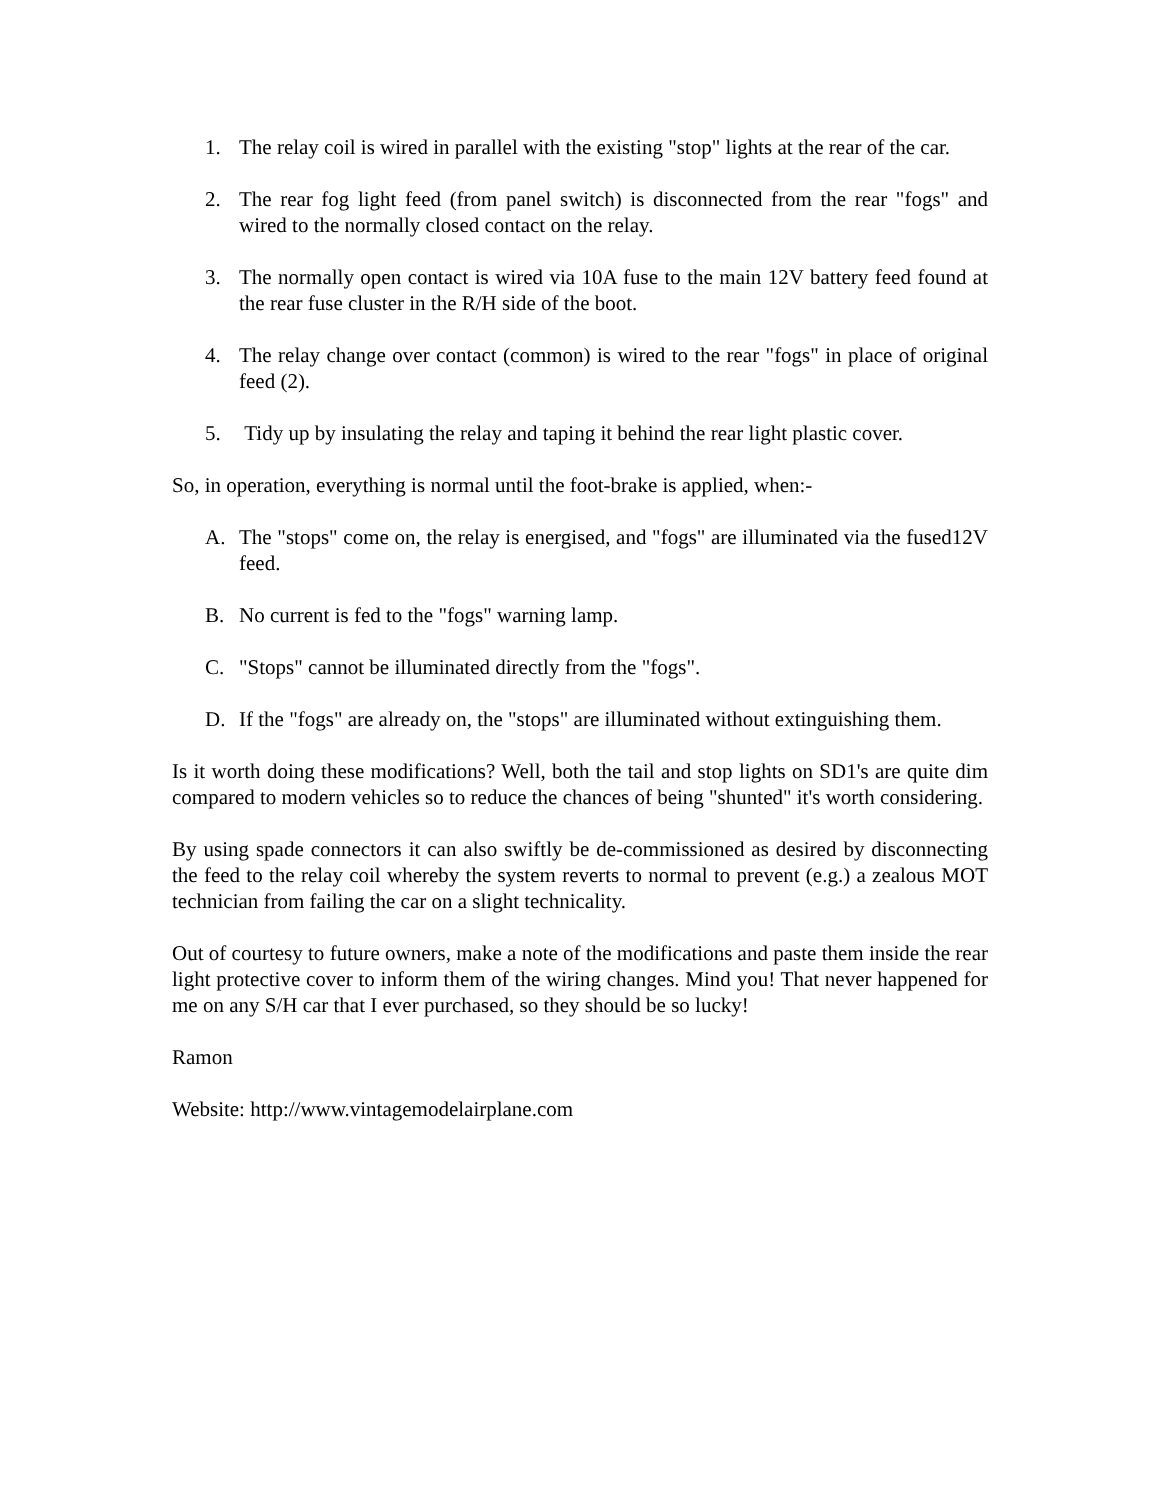1. The relay coil is wired in parallel with the existing "stop" lights at the rear of the car.
2. The rear fog light feed (from panel switch) is disconnected from the rear "fogs" and wired to the normally closed contact on the relay.
3. The normally open contact is wired via 10A fuse to the main 12V battery feed found at the rear fuse cluster in the R/H side of the boot.
4. The relay change over contact (common) is wired to the rear "fogs" in place of original feed (2).
5. Tidy up by insulating the relay and taping it behind the rear light plastic cover.
So, in operation, everything is normal until the foot-brake is applied, when:-
A. The "stops" come on, the relay is energised, and "fogs" are illuminated via the fused12V feed.
B. No current is fed to the "fogs" warning lamp.
C. "Stops" cannot be illuminated directly from the "fogs".
D. If the "fogs" are already on, the "stops" are illuminated without extinguishing them.
Is it worth doing these modifications? Well, both the tail and stop lights on SD1's are quite dim compared to modern vehicles so to reduce the chances of being "shunted" it's worth considering.
By using spade connectors it can also swiftly be de-commissioned as desired by disconnecting the feed to the relay coil whereby the system reverts to normal to prevent (e.g.) a zealous MOT technician from failing the car on a slight technicality.
Out of courtesy to future owners, make a note of the modifications and paste them inside the rear light protective cover to inform them of the wiring changes. Mind you! That never happened for me on any S/H car that I ever purchased, so they should be so lucky!
Ramon
Website: http://www.vintagemodelairplane.com